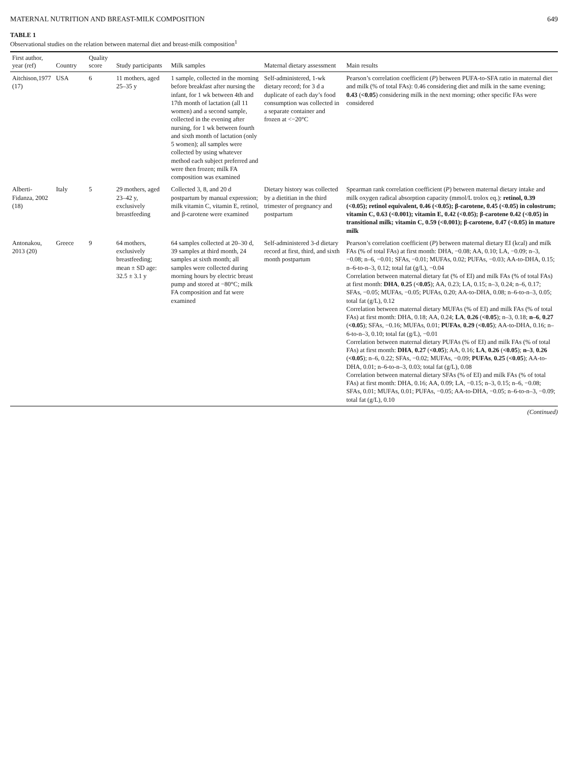MATERNAL NUTRITION AND BREAST-MILK COMPOSITION 649
TABLE 1
Observational studies on the relation between maternal diet and breast-milk composition<sup>1</sup>
| First author, year (ref) | Country | Quality score | Study participants | Milk samples | Maternal dietary assessment | Main results |
| --- | --- | --- | --- | --- | --- | --- |
| Aitchison,1977 (17) | USA | 6 | 11 mothers, aged 25–35 y | 1 sample, collected in the morning before breakfast after nursing the infant, for 1 wk between 4th and 17th month of lactation (all 11 women) and a second sample, collected in the evening after nursing, for 1 wk between fourth and sixth month of lactation (only 5 women); all samples were collected by using whatever method each subject preferred and were then frozen; milk FA composition was examined | Self-administered, 1-wk dietary record; for 3 d a duplicate of each day’s food consumption was collected in a separate container and frozen at <−20°C | Pearson’s correlation coefficient ( P ) between PUFA-to-SFA ratio in maternal diet and milk (% of total FAs): 0.46 considering diet and milk in the same evening; 0.43 ( <0.05 ) considering milk in the next morning; other specific FAs were considered |
| Alberti-Fidanza, 2002 (18) | Italy | 5 | 29 mothers, aged 23–42 y, exclusively breastfeeding | Collected 3, 8, and 20 d postpartum by manual expression; milk vitamin C, vitamin E, retinol, and β-carotene were examined | Dietary history was collected by a dietitian in the third trimester of pregnancy and postpartum | Spearman rank correlation coefficient ( P ) between maternal dietary intake and milk oxygen radical absorption capacity (mmol/L trolox eq.): retinol, 0.39 (<0.05); retinol equivalent, 0.46 (<0.05); β-carotene, 0.45 (<0.05) in colostrum; vitamin C, 0.63 (<0.001); vitamin E, 0.42 (<0.05); β-carotene 0.42 (<0.05) in transitional milk; vitamin C, 0.59 (<0.001); β-carotene, 0.47 (<0.05) in mature milk |
| Antonakou, 2013 (20) | Greece | 9 | 64 mothers, exclusively breastfeeding; mean ± SD age: 32.5 ± 3.1 y | 64 samples collected at 20–30 d, 39 samples at third month, 24 samples at sixth month; all samples were collected during morning hours by electric breast pump and stored at −80°C; milk FA composition and fat were examined | Self-administered 3-d dietary record at first, third, and sixth month postpartum | Pearson’s correlation coefficient ( P ) between maternal dietary EI (kcal) and milk FAs (% of total FAs) at first month: DHA, −0.08; AA, 0.10; LA, −0.09; n–3, −0.08; n–6, −0.01; SFAs, −0.01; MUFAs, 0.02; PUFAs, −0.03; AA-to-DHA, 0.15; n–6-to-n–3, 0.12; total fat (g/L), −0.04 Correlation between maternal dietary fat (% of EI) and milk FAs (% of total FAs) at first month: DHA , 0.25 ( <0.05 ); AA, 0.23; LA, 0.15; n–3, 0.24; n–6, 0.17; SFAs, −0.05; MUFAs, −0.05; PUFAs, 0.20; AA-to-DHA, 0.08; n–6-to-n–3, 0.05; total fat (g/L), 0.12 Correlation between maternal dietary MUFAs (% of EI) and milk FAs (% of total FAs) at first month: DHA, 0.18; AA, 0.24; LA , 0.26 ( <0.05 ); n–3, 0.18; n–6 , 0.27 ( <0.05 ); SFAs, −0.16; MUFAs, 0.01; PUFAs , 0.29 ( <0.05 ); AA-to-DHA, 0.16; n–6-to-n–3, 0.10; total fat (g/L), −0.01 Correlation between maternal dietary PUFAs (% of EI) and milk FAs (% of total FAs) at first month: DHA , 0.27 ( <0.05 ); AA, 0.16; LA , 0.26 ( <0.05 ); n–3 , 0.26 ( <0.05 ); n–6, 0.22; SFAs, −0.02; MUFAs, −0.09; PUFAs , 0.25 ( <0.05 ); AA-to-DHA, 0.01; n–6-to-n–3, 0.03; total fat (g/L), 0.08 Correlation between maternal dietary SFAs (% of EI) and milk FAs (% of total FAs) at first month: DHA, 0.16; AA, 0.09; LA, −0.15; n–3, 0.15; n–6, −0.08; SFAs, 0.01; MUFAs, 0.01; PUFAs, −0.05; AA-to-DHA, −0.05; n–6-to-n–3, −0.09; total fat (g/L), 0.10 |
(Continued)